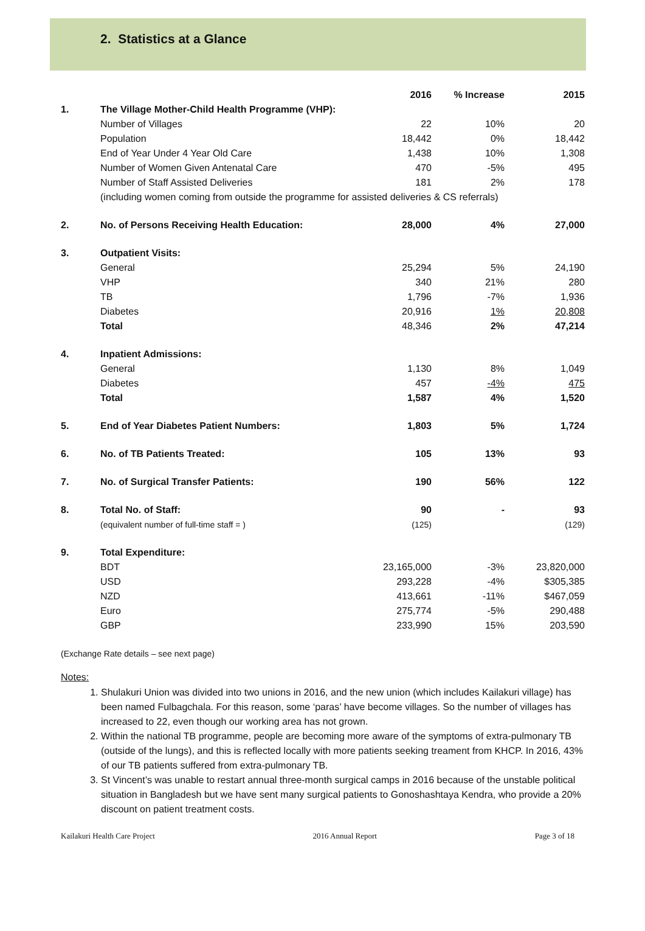2. Statistics at a Glance
| | | 2016 | % Increase | 2015 |
| --- | --- | --- | --- | --- |
| 1. | The Village Mother-Child Health Programme (VHP): | | | |
| | Number of Villages | 22 | 10% | 20 |
| | Population | 18,442 | 0% | 18,442 |
| | End of Year Under 4 Year Old Care | 1,438 | 10% | 1,308 |
| | Number of Women Given Antenatal Care | 470 | -5% | 495 |
| | Number of Staff Assisted Deliveries | 181 | 2% | 178 |
| | (including women coming from outside the programme for assisted deliveries & CS referrals) | | | |
| 2. | No. of Persons Receiving Health Education: | 28,000 | 4% | 27,000 |
| 3. | Outpatient Visits: | | | |
| | General | 25,294 | 5% | 24,190 |
| | VHP | 340 | 21% | 280 |
| | TB | 1,796 | -7% | 1,936 |
| | Diabetes | 20,916 | 1% | 20,808 |
| | Total | 48,346 | 2% | 47,214 |
| 4. | Inpatient Admissions: | | | |
| | General | 1,130 | 8% | 1,049 |
| | Diabetes | 457 | -4% | 475 |
| | Total | 1,587 | 4% | 1,520 |
| 5. | End of Year Diabetes Patient Numbers: | 1,803 | 5% | 1,724 |
| 6. | No. of TB Patients Treated: | 105 | 13% | 93 |
| 7. | No. of Surgical Transfer Patients: | 190 | 56% | 122 |
| 8. | Total No. of Staff: | 90 | - | 93 |
| | (equivalent number of full-time staff = ) | (125) | | (129) |
| 9. | Total Expenditure: | | | |
| | BDT | 23,165,000 | -3% | 23,820,000 |
| | USD | 293,228 | -4% | $305,385 |
| | NZD | 413,661 | -11% | $467,059 |
| | Euro | 275,774 | -5% | 290,488 |
| | GBP | 233,990 | 15% | 203,590 |
(Exchange Rate details – see next page)
Notes:
1. Shulakuri Union was divided into two unions in 2016, and the new union (which includes Kailakuri village) has been named Fulbagchala. For this reason, some ‘paras’ have become villages. So the number of villages has increased to 22, even though our working area has not grown.
2. Within the national TB programme, people are becoming more aware of the symptoms of extra-pulmonary TB (outside of the lungs), and this is reflected locally with more patients seeking treament from KHCP. In 2016, 43% of our TB patients suffered from extra-pulmonary TB.
3. St Vincent’s was unable to restart annual three-month surgical camps in 2016 because of the unstable political situation in Bangladesh but we have sent many surgical patients to Gonoshashtaya Kendra, who provide a 20% discount on patient treatment costs.
Kailakuri Health Care Project 2016 Annual Report Page 3 of 18